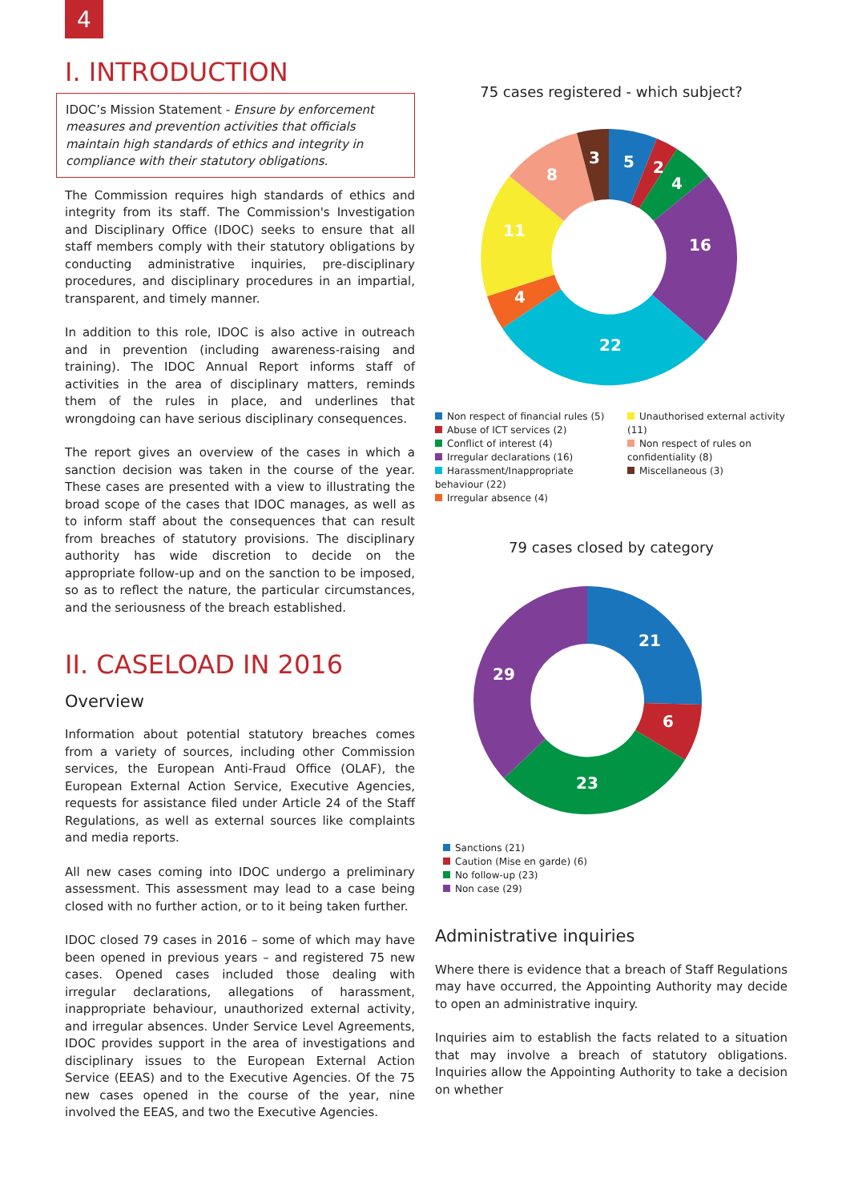4
I. INTRODUCTION
IDOC’s Mission Statement - Ensure by enforcement measures and prevention activities that officials maintain high standards of ethics and integrity in compliance with their statutory obligations.
The Commission requires high standards of ethics and integrity from its staff. The Commission's Investigation and Disciplinary Office (IDOC) seeks to ensure that all staff members comply with their statutory obligations by conducting administrative inquiries, pre-disciplinary procedures, and disciplinary procedures in an impartial, transparent, and timely manner.
In addition to this role, IDOC is also active in outreach and in prevention (including awareness-raising and training). The IDOC Annual Report informs staff of activities in the area of disciplinary matters, reminds them of the rules in place, and underlines that wrongdoing can have serious disciplinary consequences.
The report gives an overview of the cases in which a sanction decision was taken in the course of the year. These cases are presented with a view to illustrating the broad scope of the cases that IDOC manages, as well as to inform staff about the consequences that can result from breaches of statutory provisions. The disciplinary authority has wide discretion to decide on the appropriate follow-up and on the sanction to be imposed, so as to reflect the nature, the particular circumstances, and the seriousness of the breach established.
II. CASELOAD IN 2016
Overview
Information about potential statutory breaches comes from a variety of sources, including other Commission services, the European Anti-Fraud Office (OLAF), the European External Action Service, Executive Agencies, requests for assistance filed under Article 24 of the Staff Regulations, as well as external sources like complaints and media reports.
All new cases coming into IDOC undergo a preliminary assessment. This assessment may lead to a case being closed with no further action, or to it being taken further.
IDOC closed 79 cases in 2016 – some of which may have been opened in previous years – and registered 75 new cases. Opened cases included those dealing with irregular declarations, allegations of harassment, inappropriate behaviour, unauthorized external activity, and irregular absences. Under Service Level Agreements, IDOC provides support in the area of investigations and disciplinary issues to the European External Action Service (EEAS) and to the Executive Agencies. Of the 75 new cases opened in the course of the year, nine involved the EEAS, and two the Executive Agencies.
75 cases registered - which subject?
5
2
4
16
22
4
11
8
3
Non respect of financial rules (5)
Abuse of ICT services (2)
Conflict of interest (4)
Irregular declarations (16)
Harassment/Inappropriate behaviour (22)
Irregular absence (4)
Unauthorised external activity (11)
Non respect of rules on confidentiality (8)
Miscellaneous (3)
79 cases closed by category
21
6
23
29
Sanctions (21)
Caution (Mise en garde) (6)
No follow-up (23)
Non case (29)
Administrative inquiries
Where there is evidence that a breach of Staff Regulations may have occurred, the Appointing Authority may decide to open an administrative inquiry.
Inquiries aim to establish the facts related to a situation that may involve a breach of statutory obligations. Inquiries allow the Appointing Authority to take a decision on whether